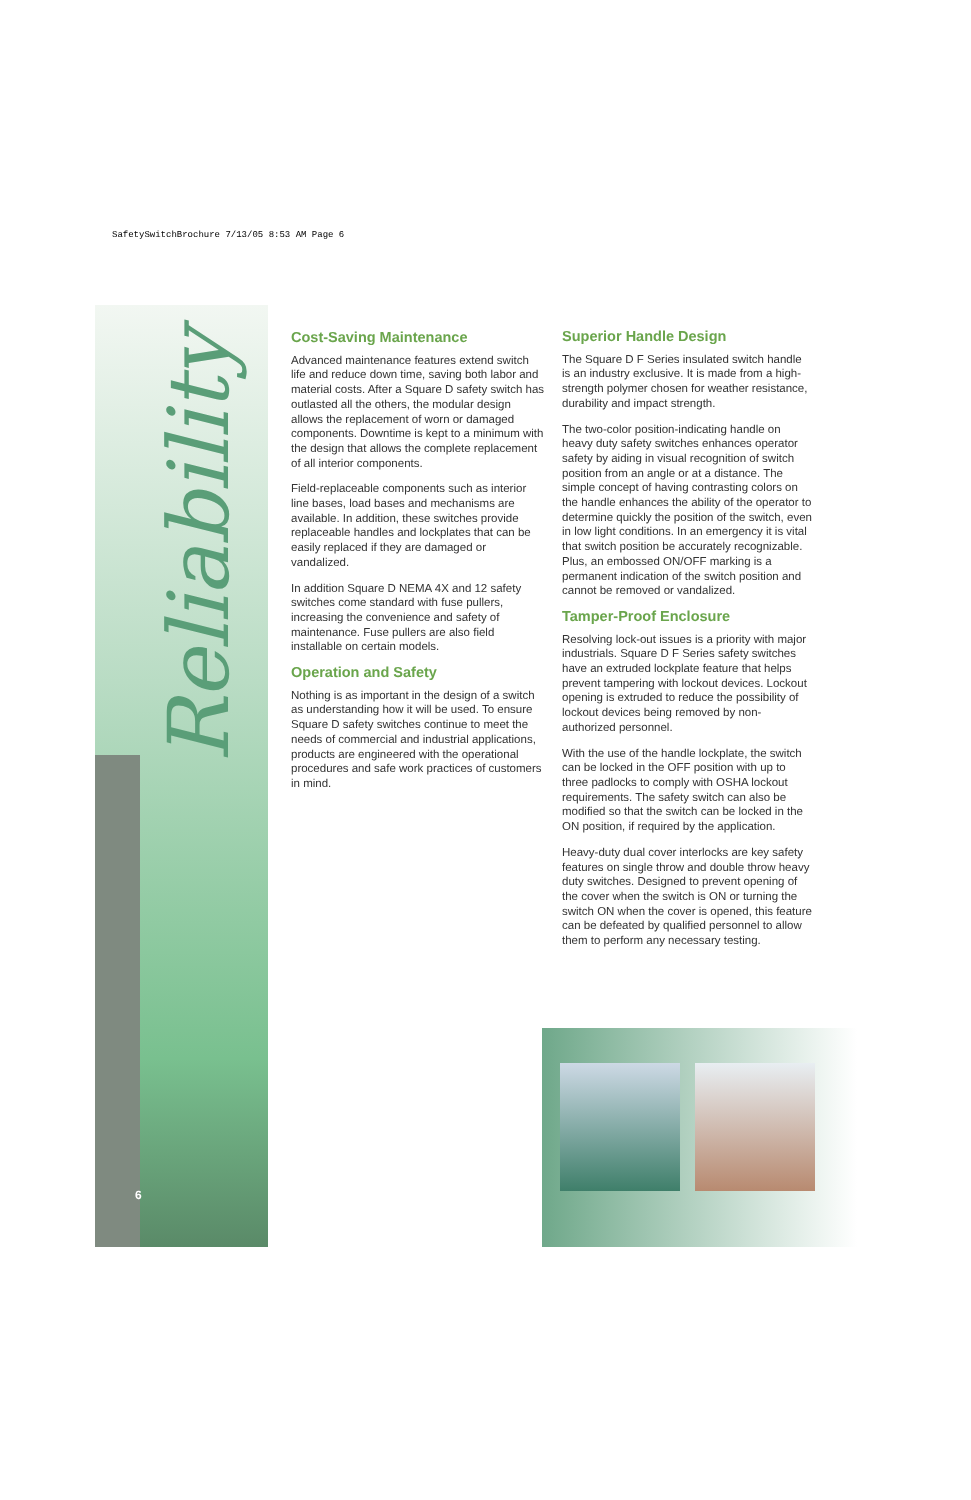SafetySwitchBrochure 7/13/05 8:53 AM Page 6
Reliability
Cost-Saving Maintenance
Advanced maintenance features extend switch life and reduce down time, saving both labor and material costs. After a Square D safety switch has outlasted all the others, the modular design allows the replacement of worn or damaged components. Downtime is kept to a minimum with the design that allows the complete replacement of all interior components.
Field-replaceable components such as interior line bases, load bases and mechanisms are available. In addition, these switches provide replaceable handles and lockplates that can be easily replaced if they are damaged or vandalized.
In addition Square D NEMA 4X and 12 safety switches come standard with fuse pullers, increasing the convenience and safety of maintenance. Fuse pullers are also field installable on certain models.
Operation and Safety
Nothing is as important in the design of a switch as understanding how it will be used. To ensure Square D safety switches continue to meet the needs of commercial and industrial applications, products are engineered with the operational procedures and safe work practices of customers in mind.
Superior Handle Design
The Square D F Series insulated switch handle is an industry exclusive. It is made from a high-strength polymer chosen for weather resistance, durability and impact strength.
The two-color position-indicating handle on heavy duty safety switches enhances operator safety by aiding in visual recognition of switch position from an angle or at a distance. The simple concept of having contrasting colors on the handle enhances the ability of the operator to determine quickly the position of the switch, even in low light conditions. In an emergency it is vital that switch position be accurately recognizable. Plus, an embossed ON/OFF marking is a permanent indication of the switch position and cannot be removed or vandalized.
Tamper-Proof Enclosure
Resolving lock-out issues is a priority with major industrials. Square D F Series safety switches have an extruded lockplate feature that helps prevent tampering with lockout devices. Lockout opening is extruded to reduce the possibility of lockout devices being removed by non-authorized personnel.
With the use of the handle lockplate, the switch can be locked in the OFF position with up to three padlocks to comply with OSHA lockout requirements. The safety switch can also be modified so that the switch can be locked in the ON position, if required by the application.
Heavy-duty dual cover interlocks are key safety features on single throw and double throw heavy duty switches. Designed to prevent opening of the cover when the switch is ON or turning the switch ON when the cover is opened, this feature can be defeated by qualified personnel to allow them to perform any necessary testing.
6